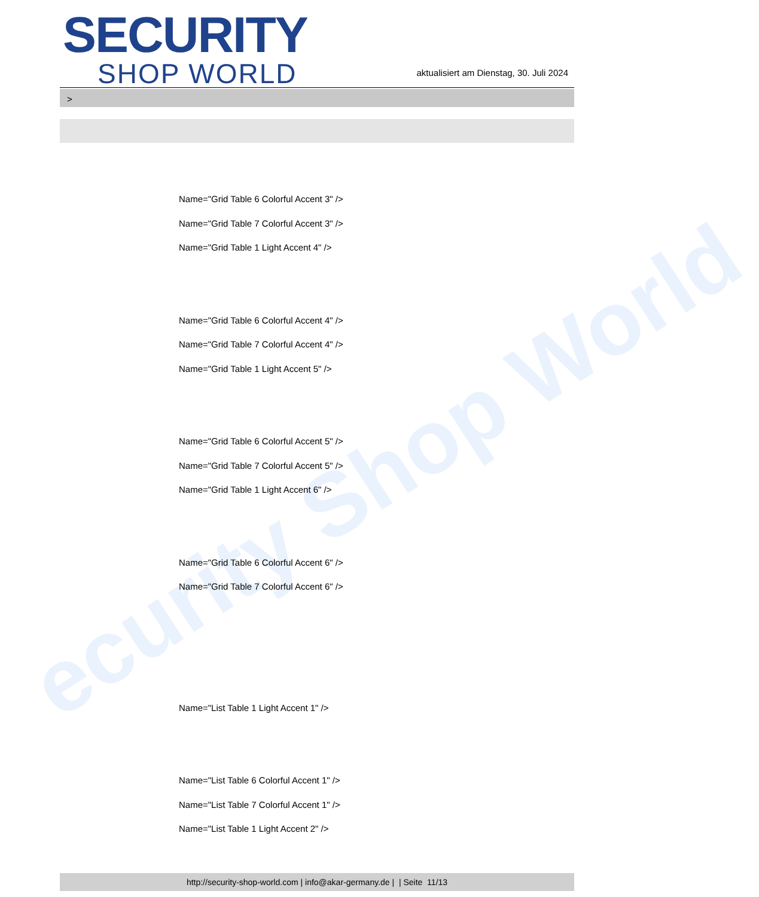ecurity Shop World
SECURITY
SHOP WORLD
aktualisiert am Dienstag, 30. Juli 2024
>
Name="Grid Table 6 Colorful Accent 3" />
Name="Grid Table 7 Colorful Accent 3" />
Name="Grid Table 1 Light Accent 4" />
Name="Grid Table 6 Colorful Accent 4" />
Name="Grid Table 7 Colorful Accent 4" />
Name="Grid Table 1 Light Accent 5" />
Name="Grid Table 6 Colorful Accent 5" />
Name="Grid Table 7 Colorful Accent 5" />
Name="Grid Table 1 Light Accent 6" />
Name="Grid Table 6 Colorful Accent 6" />
Name="Grid Table 7 Colorful Accent 6" />
Name="List Table 1 Light Accent 1" />
Name="List Table 6 Colorful Accent 1" />
Name="List Table 7 Colorful Accent 1" />
Name="List Table 1 Light Accent 2" />
http://security-shop-world.com | info@akar-germany.de | | Seite 11/13